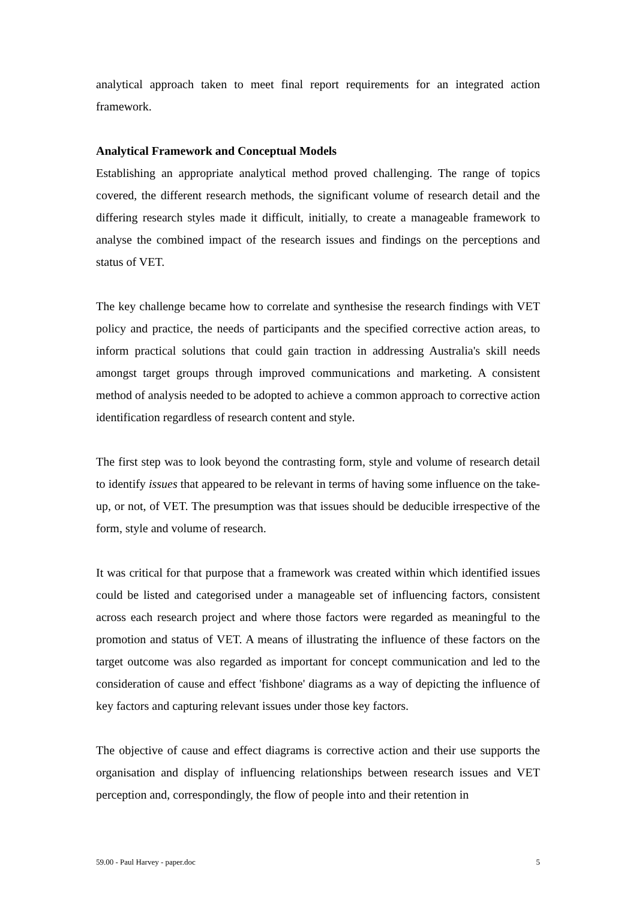analytical approach taken to meet final report requirements for an integrated action framework.
Analytical Framework and Conceptual Models
Establishing an appropriate analytical method proved challenging. The range of topics covered, the different research methods, the significant volume of research detail and the differing research styles made it difficult, initially, to create a manageable framework to analyse the combined impact of the research issues and findings on the perceptions and status of VET.
The key challenge became how to correlate and synthesise the research findings with VET policy and practice, the needs of participants and the specified corrective action areas, to inform practical solutions that could gain traction in addressing Australia's skill needs amongst target groups through improved communications and marketing. A consistent method of analysis needed to be adopted to achieve a common approach to corrective action identification regardless of research content and style.
The first step was to look beyond the contrasting form, style and volume of research detail to identify issues that appeared to be relevant in terms of having some influence on the take-up, or not, of VET. The presumption was that issues should be deducible irrespective of the form, style and volume of research.
It was critical for that purpose that a framework was created within which identified issues could be listed and categorised under a manageable set of influencing factors, consistent across each research project and where those factors were regarded as meaningful to the promotion and status of VET. A means of illustrating the influence of these factors on the target outcome was also regarded as important for concept communication and led to the consideration of cause and effect 'fishbone' diagrams as a way of depicting the influence of key factors and capturing relevant issues under those key factors.
The objective of cause and effect diagrams is corrective action and their use supports the organisation and display of influencing relationships between research issues and VET perception and, correspondingly, the flow of people into and their retention in
59.00 - Paul Harvey - paper.doc 5